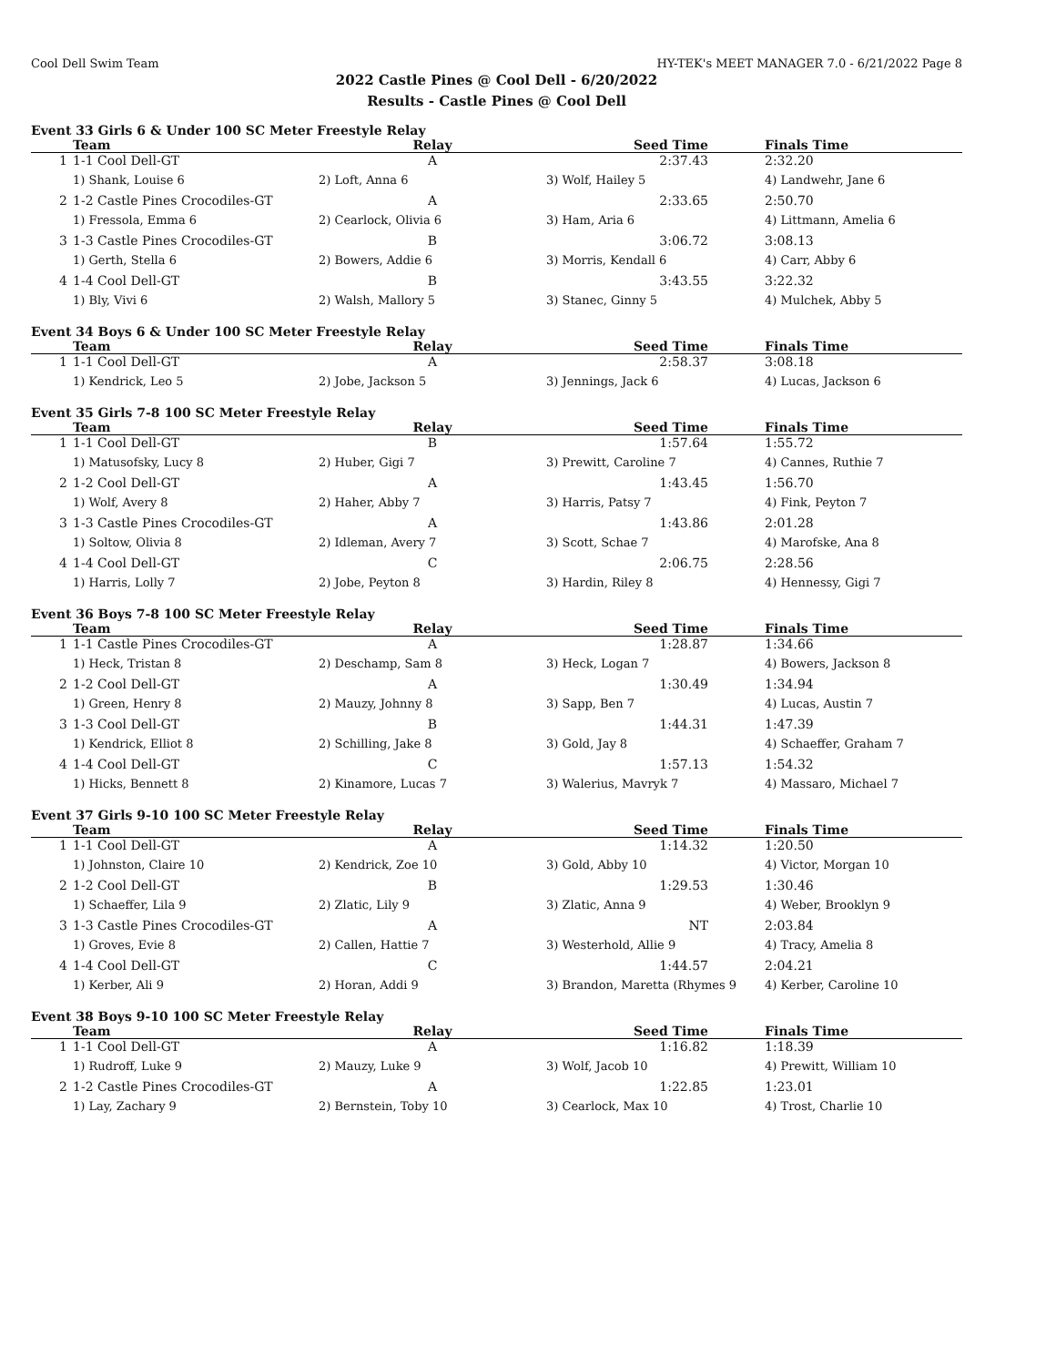Cool Dell Swim Team HY-TEK's MEET MANAGER 7.0 - 6/21/2022 Page 8
2022 Castle Pines @ Cool Dell - 6/20/2022
Results - Castle Pines @ Cool Dell
Event 33 Girls 6 & Under 100 SC Meter Freestyle Relay
| | Team | Relay | Seed Time | Finals Time |
| --- | --- | --- | --- | --- |
| 1 | 1-1 Cool Dell-GT | A | 2:37.43 | 2:32.20 |
| | 1) Shank, Louise 6 | 2) Loft, Anna 6 | 3) Wolf, Hailey 5 | 4) Landwehr, Jane 6 |
| 2 | 1-2 Castle Pines Crocodiles-GT | A | 2:33.65 | 2:50.70 |
| | 1) Fressola, Emma 6 | 2) Cearlock, Olivia 6 | 3) Ham, Aria 6 | 4) Littmann, Amelia 6 |
| 3 | 1-3 Castle Pines Crocodiles-GT | B | 3:06.72 | 3:08.13 |
| | 1) Gerth, Stella 6 | 2) Bowers, Addie 6 | 3) Morris, Kendall 6 | 4) Carr, Abby 6 |
| 4 | 1-4 Cool Dell-GT | B | 3:43.55 | 3:22.32 |
| | 1) Bly, Vivi 6 | 2) Walsh, Mallory 5 | 3) Stanec, Ginny 5 | 4) Mulchek, Abby 5 |
Event 34 Boys 6 & Under 100 SC Meter Freestyle Relay
| | Team | Relay | Seed Time | Finals Time |
| --- | --- | --- | --- | --- |
| 1 | 1-1 Cool Dell-GT | A | 2:58.37 | 3:08.18 |
| | 1) Kendrick, Leo 5 | 2) Jobe, Jackson 5 | 3) Jennings, Jack 6 | 4) Lucas, Jackson 6 |
Event 35 Girls 7-8 100 SC Meter Freestyle Relay
| | Team | Relay | Seed Time | Finals Time |
| --- | --- | --- | --- | --- |
| 1 | 1-1 Cool Dell-GT | B | 1:57.64 | 1:55.72 |
| | 1) Matusofsky, Lucy 8 | 2) Huber, Gigi 7 | 3) Prewitt, Caroline 7 | 4) Cannes, Ruthie 7 |
| 2 | 1-2 Cool Dell-GT | A | 1:43.45 | 1:56.70 |
| | 1) Wolf, Avery 8 | 2) Haher, Abby 7 | 3) Harris, Patsy 7 | 4) Fink, Peyton 7 |
| 3 | 1-3 Castle Pines Crocodiles-GT | A | 1:43.86 | 2:01.28 |
| | 1) Soltow, Olivia 8 | 2) Idleman, Avery 7 | 3) Scott, Schae 7 | 4) Marofske, Ana 8 |
| 4 | 1-4 Cool Dell-GT | C | 2:06.75 | 2:28.56 |
| | 1) Harris, Lolly 7 | 2) Jobe, Peyton 8 | 3) Hardin, Riley 8 | 4) Hennessy, Gigi 7 |
Event 36 Boys 7-8 100 SC Meter Freestyle Relay
| | Team | Relay | Seed Time | Finals Time |
| --- | --- | --- | --- | --- |
| 1 | 1-1 Castle Pines Crocodiles-GT | A | 1:28.87 | 1:34.66 |
| | 1) Heck, Tristan 8 | 2) Deschamp, Sam 8 | 3) Heck, Logan 7 | 4) Bowers, Jackson 8 |
| 2 | 1-2 Cool Dell-GT | A | 1:30.49 | 1:34.94 |
| | 1) Green, Henry 8 | 2) Mauzy, Johnny 8 | 3) Sapp, Ben 7 | 4) Lucas, Austin 7 |
| 3 | 1-3 Cool Dell-GT | B | 1:44.31 | 1:47.39 |
| | 1) Kendrick, Elliot 8 | 2) Schilling, Jake 8 | 3) Gold, Jay 8 | 4) Schaeffer, Graham 7 |
| 4 | 1-4 Cool Dell-GT | C | 1:57.13 | 1:54.32 |
| | 1) Hicks, Bennett 8 | 2) Kinamore, Lucas 7 | 3) Walerius, Mavryk 7 | 4) Massaro, Michael 7 |
Event 37 Girls 9-10 100 SC Meter Freestyle Relay
| | Team | Relay | Seed Time | Finals Time |
| --- | --- | --- | --- | --- |
| 1 | 1-1 Cool Dell-GT | A | 1:14.32 | 1:20.50 |
| | 1) Johnston, Claire 10 | 2) Kendrick, Zoe 10 | 3) Gold, Abby 10 | 4) Victor, Morgan 10 |
| 2 | 1-2 Cool Dell-GT | B | 1:29.53 | 1:30.46 |
| | 1) Schaeffer, Lila 9 | 2) Zlatic, Lily 9 | 3) Zlatic, Anna 9 | 4) Weber, Brooklyn 9 |
| 3 | 1-3 Castle Pines Crocodiles-GT | A | NT | 2:03.84 |
| | 1) Groves, Evie 8 | 2) Callen, Hattie 7 | 3) Westerhold, Allie 9 | 4) Tracy, Amelia 8 |
| 4 | 1-4 Cool Dell-GT | C | 1:44.57 | 2:04.21 |
| | 1) Kerber, Ali 9 | 2) Horan, Addi 9 | 3) Brandon, Maretta (Rhymes 9 | 4) Kerber, Caroline 10 |
Event 38 Boys 9-10 100 SC Meter Freestyle Relay
| | Team | Relay | Seed Time | Finals Time |
| --- | --- | --- | --- | --- |
| 1 | 1-1 Cool Dell-GT | A | 1:16.82 | 1:18.39 |
| | 1) Rudroff, Luke 9 | 2) Mauzy, Luke 9 | 3) Wolf, Jacob 10 | 4) Prewitt, William 10 |
| 2 | 1-2 Castle Pines Crocodiles-GT | A | 1:22.85 | 1:23.01 |
| | 1) Lay, Zachary 9 | 2) Bernstein, Toby 10 | 3) Cearlock, Max 10 | 4) Trost, Charlie 10 |